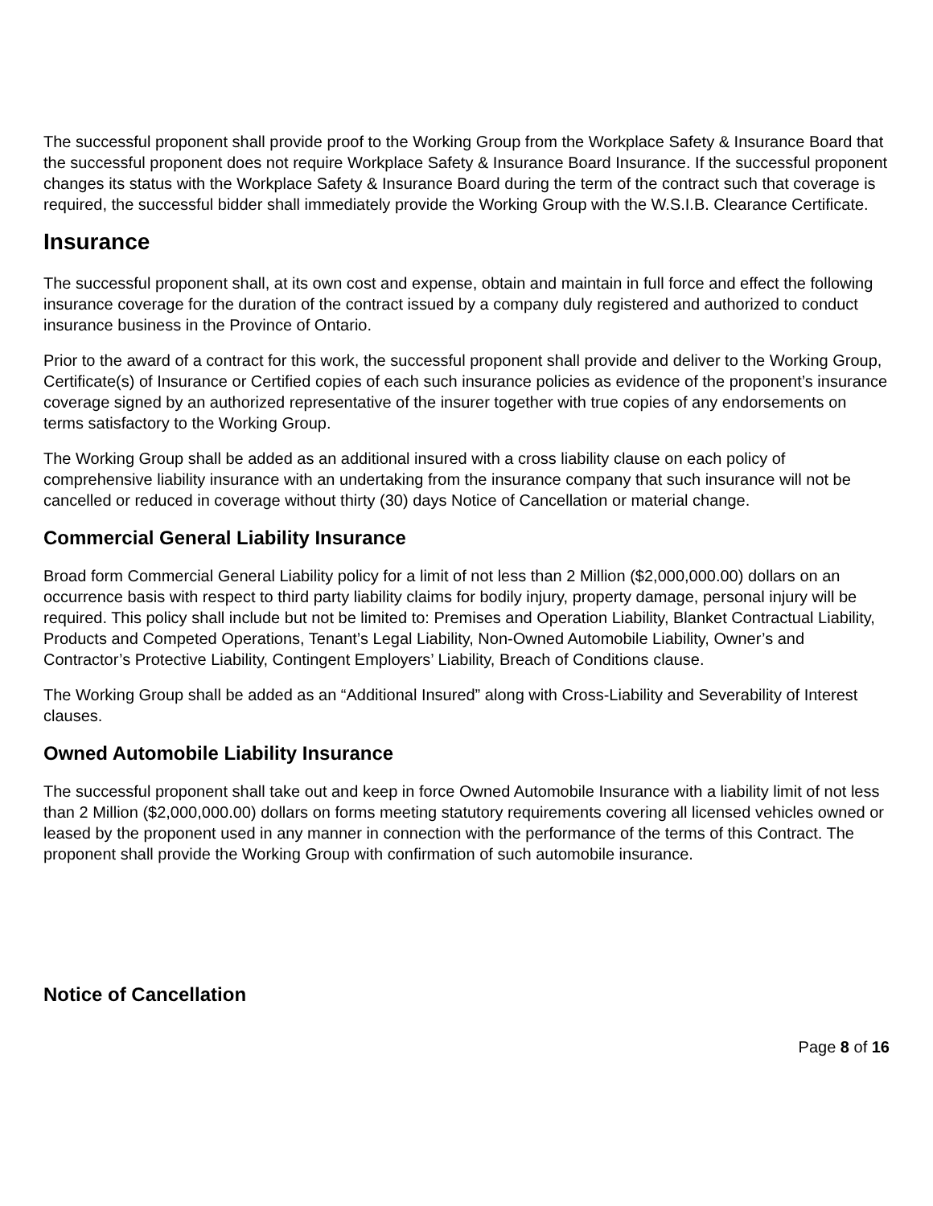The successful proponent shall provide proof to the Working Group from the Workplace Safety & Insurance Board that the successful proponent does not require Workplace Safety & Insurance Board Insurance. If the successful proponent changes its status with the Workplace Safety & Insurance Board during the term of the contract such that coverage is required, the successful bidder shall immediately provide the Working Group with the W.S.I.B. Clearance Certificate.
Insurance
The successful proponent shall, at its own cost and expense, obtain and maintain in full force and effect the following insurance coverage for the duration of the contract issued by a company duly registered and authorized to conduct insurance business in the Province of Ontario.
Prior to the award of a contract for this work, the successful proponent shall provide and deliver to the Working Group, Certificate(s) of Insurance or Certified copies of each such insurance policies as evidence of the proponent’s insurance coverage signed by an authorized representative of the insurer together with true copies of any endorsements on terms satisfactory to the Working Group.
The Working Group shall be added as an additional insured with a cross liability clause on each policy of comprehensive liability insurance with an undertaking from the insurance company that such insurance will not be cancelled or reduced in coverage without thirty (30) days Notice of Cancellation or material change.
Commercial General Liability Insurance
Broad form Commercial General Liability policy for a limit of not less than 2 Million ($2,000,000.00) dollars on an occurrence basis with respect to third party liability claims for bodily injury, property damage, personal injury will be required. This policy shall include but not be limited to: Premises and Operation Liability, Blanket Contractual Liability, Products and Competed Operations, Tenant’s Legal Liability, Non-Owned Automobile Liability, Owner’s and Contractor’s Protective Liability, Contingent Employers’ Liability, Breach of Conditions clause.
The Working Group shall be added as an “Additional Insured” along with Cross-Liability and Severability of Interest clauses.
Owned Automobile Liability Insurance
The successful proponent shall take out and keep in force Owned Automobile Insurance with a liability limit of not less than 2 Million ($2,000,000.00) dollars on forms meeting statutory requirements covering all licensed vehicles owned or leased by the proponent used in any manner in connection with the performance of the terms of this Contract. The proponent shall provide the Working Group with confirmation of such automobile insurance.
Notice of Cancellation
Page 8 of 16